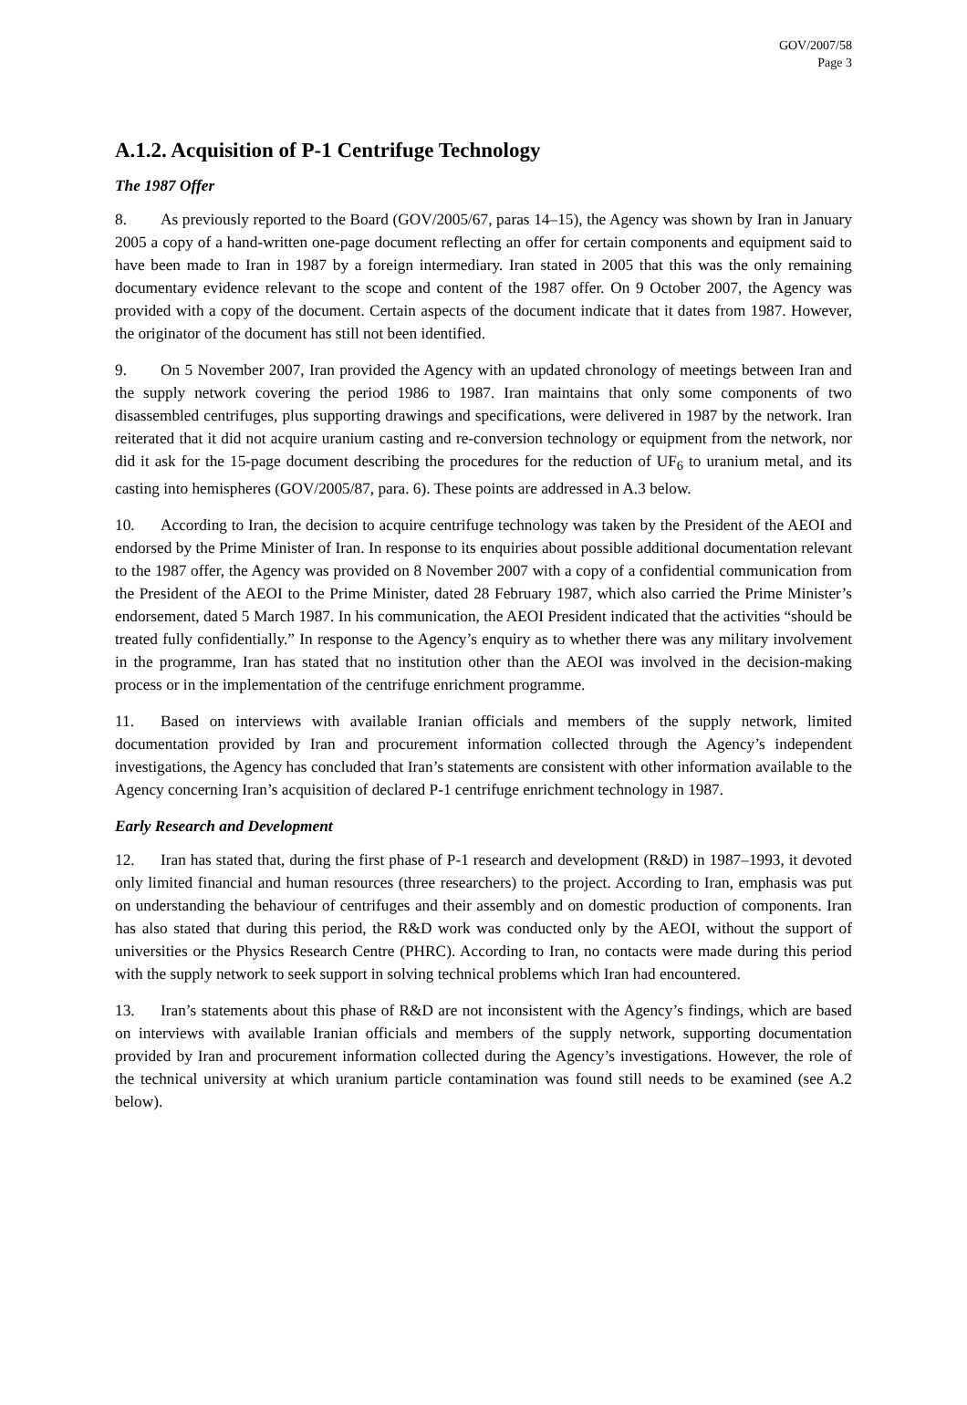GOV/2007/58
Page 3
A.1.2. Acquisition of P-1 Centrifuge Technology
The 1987 Offer
8. As previously reported to the Board (GOV/2005/67, paras 14–15), the Agency was shown by Iran in January 2005 a copy of a hand-written one-page document reflecting an offer for certain components and equipment said to have been made to Iran in 1987 by a foreign intermediary. Iran stated in 2005 that this was the only remaining documentary evidence relevant to the scope and content of the 1987 offer. On 9 October 2007, the Agency was provided with a copy of the document. Certain aspects of the document indicate that it dates from 1987. However, the originator of the document has still not been identified.
9. On 5 November 2007, Iran provided the Agency with an updated chronology of meetings between Iran and the supply network covering the period 1986 to 1987. Iran maintains that only some components of two disassembled centrifuges, plus supporting drawings and specifications, were delivered in 1987 by the network. Iran reiterated that it did not acquire uranium casting and re-conversion technology or equipment from the network, nor did it ask for the 15-page document describing the procedures for the reduction of UF<sub>6</sub> to uranium metal, and its casting into hemispheres (GOV/2005/87, para. 6). These points are addressed in A.3 below.
10. According to Iran, the decision to acquire centrifuge technology was taken by the President of the AEOI and endorsed by the Prime Minister of Iran. In response to its enquiries about possible additional documentation relevant to the 1987 offer, the Agency was provided on 8 November 2007 with a copy of a confidential communication from the President of the AEOI to the Prime Minister, dated 28 February 1987, which also carried the Prime Minister’s endorsement, dated 5 March 1987. In his communication, the AEOI President indicated that the activities “should be treated fully confidentially.” In response to the Agency’s enquiry as to whether there was any military involvement in the programme, Iran has stated that no institution other than the AEOI was involved in the decision-making process or in the implementation of the centrifuge enrichment programme.
11. Based on interviews with available Iranian officials and members of the supply network, limited documentation provided by Iran and procurement information collected through the Agency’s independent investigations, the Agency has concluded that Iran’s statements are consistent with other information available to the Agency concerning Iran’s acquisition of declared P-1 centrifuge enrichment technology in 1987.
Early Research and Development
12. Iran has stated that, during the first phase of P-1 research and development (R&D) in 1987–1993, it devoted only limited financial and human resources (three researchers) to the project. According to Iran, emphasis was put on understanding the behaviour of centrifuges and their assembly and on domestic production of components. Iran has also stated that during this period, the R&D work was conducted only by the AEOI, without the support of universities or the Physics Research Centre (PHRC). According to Iran, no contacts were made during this period with the supply network to seek support in solving technical problems which Iran had encountered.
13. Iran’s statements about this phase of R&D are not inconsistent with the Agency’s findings, which are based on interviews with available Iranian officials and members of the supply network, supporting documentation provided by Iran and procurement information collected during the Agency’s investigations. However, the role of the technical university at which uranium particle contamination was found still needs to be examined (see A.2 below).